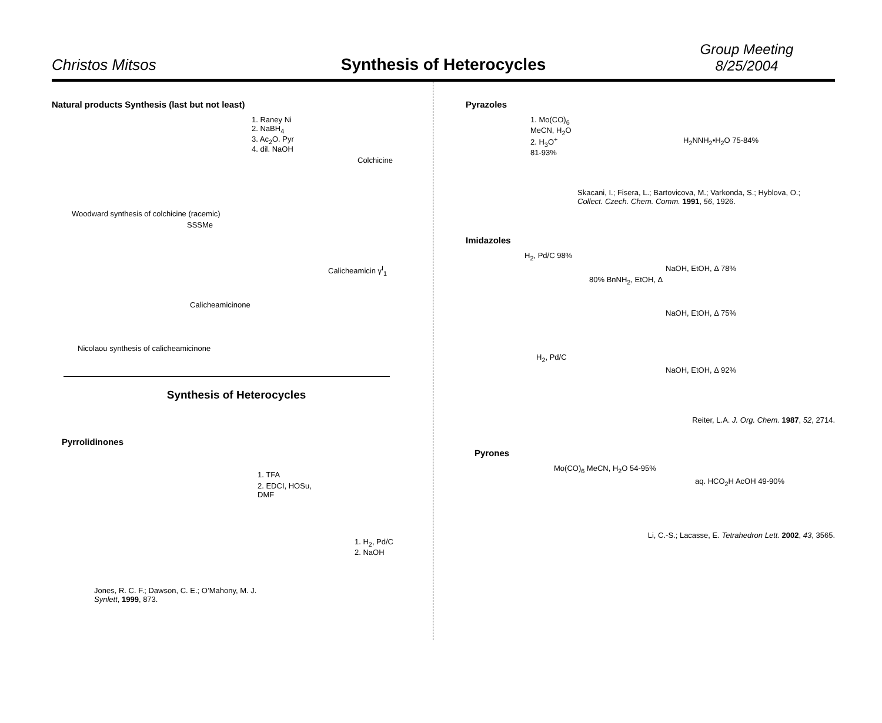Christos Mitsos
Synthesis of Heterocycles
Group Meeting
8/25/2004
Natural products Synthesis (last but not least)
1. Raney Ni
2. NaBH<sub>4</sub>
3. Ac<sub>2</sub>O. Pyr
4. dil. NaOH
Colchicine
Woodward synthesis of colchicine (racemic)
SSSMe
Calicheamicin γ<sup>I</sup><sub>1</sub>
Calicheamicinone
Nicolaou synthesis of calicheamicinone
Synthesis of Heterocycles
Pyrrolidinones
1. TFA
2. EDCI, HOSu,
DMF
1. H<sub>2</sub>, Pd/C
2. NaOH
Jones, R. C. F.; Dawson, C. E.; O’Mahony, M. J.
Synlett, 1999, 873.
Pyrazoles
1. Mo(CO)<sub>6</sub>
MeCN, H<sub>2</sub>O
2. H<sub>3</sub>O<sup>+</sup>
81-93%
H<sub>2</sub>NNH<sub>2</sub>•H<sub>2</sub>O 75-84%
Skacani, I.; Fisera, L.; Bartovicova, M.; Varkonda, S.; Hyblova, O.;
Collect. Czech. Chem. Comm. 1991, 56, 1926.
Imidazoles
H<sub>2</sub>, Pd/C 98%
NaOH, EtOH, Δ 78%
80% BnNH<sub>2</sub>, EtOH, Δ
NaOH, EtOH, Δ 75%
H<sub>2</sub>, Pd/C
NaOH, EtOH, Δ 92%
Reiter, L.A. J. Org. Chem. 1987, 52, 2714.
Pyrones
Mo(CO)<sub>6</sub> MeCN, H<sub>2</sub>O 54-95%
aq. HCO<sub>2</sub>H AcOH 49-90%
Li, C.-S.; Lacasse, E. Tetrahedron Lett. 2002, 43, 3565.